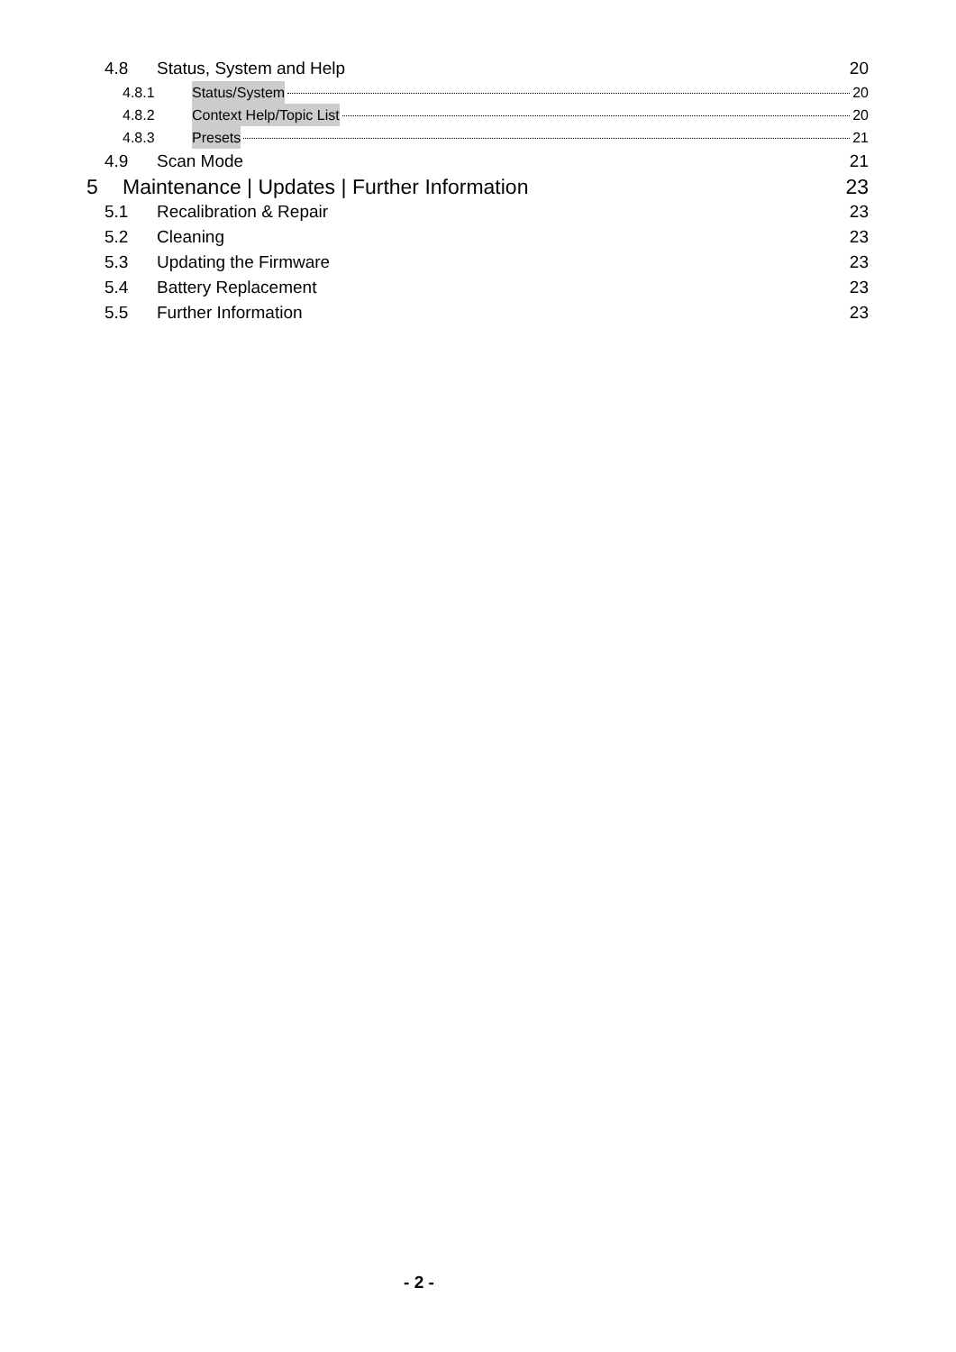4.8 Status, System and Help 20
4.8.1 Status/System 20
4.8.2 Context Help/Topic List 20
4.8.3 Presets 21
4.9 Scan Mode 21
5 Maintenance | Updates | Further Information 23
5.1 Recalibration & Repair 23
5.2 Cleaning 23
5.3 Updating the Firmware 23
5.4 Battery Replacement 23
5.5 Further Information 23
- 2 -